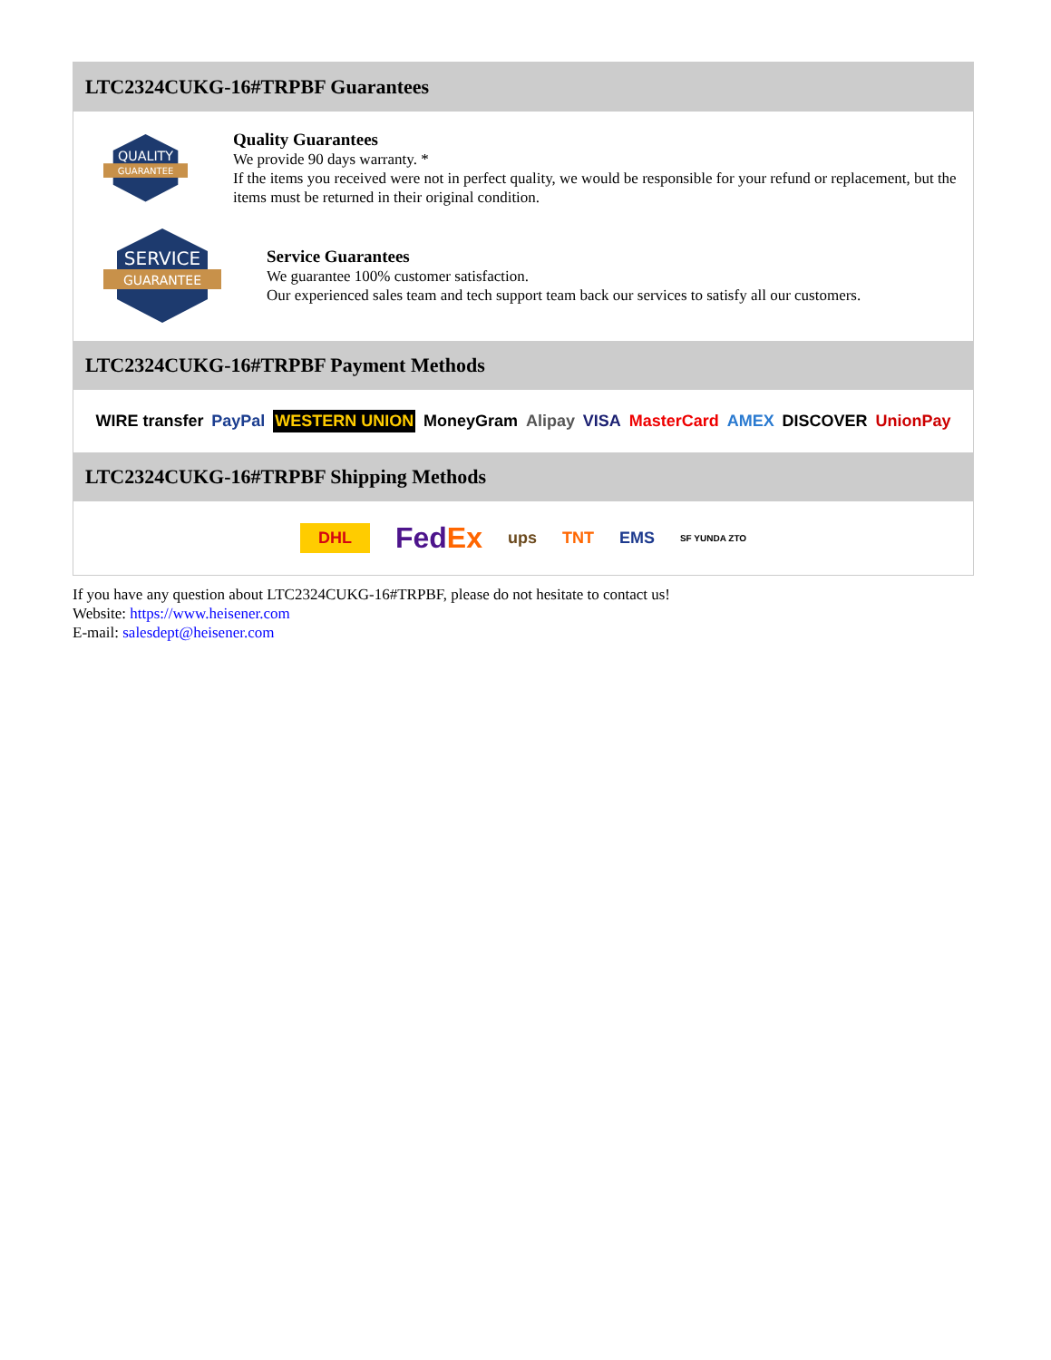LTC2324CUKG-16#TRPBF Guarantees
QUALITY
GUARANTEE
Quality Guarantees
We provide 90 days warranty. *
If the items you received were not in perfect quality, we would be responsible for your refund or replacement, but the items must be returned in their original condition.
SERVICE
GUARANTEE
Service Guarantees
We guarantee 100% customer satisfaction.
Our experienced sales team and tech support team back our services to satisfy all our customers.
LTC2324CUKG-16#TRPBF Payment Methods
WIRE transfer PayPal WESTERN UNION MoneyGram Alipay VISA MasterCard AMEX DISCOVER UnionPay
LTC2324CUKG-16#TRPBF Shipping Methods
DHL FedEx ups TNT EMS SF YUNDA ZTO
If you have any question about LTC2324CUKG-16#TRPBF, please do not hesitate to contact us!
Website: https://www.heisener.com
E-mail: salesdept@heisener.com